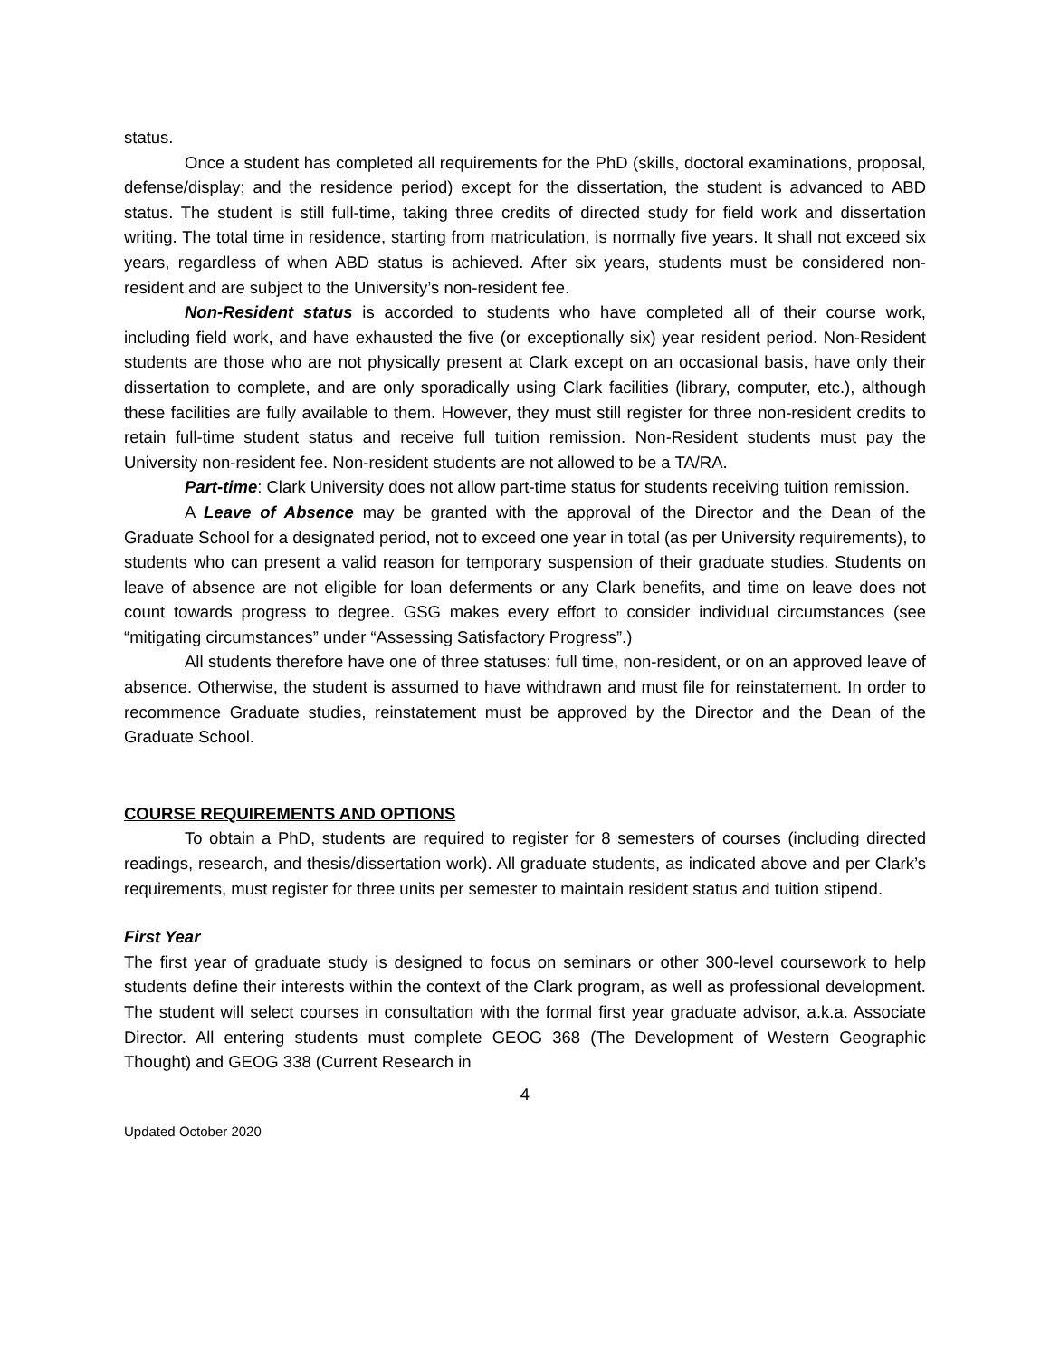status.
Once a student has completed all requirements for the PhD (skills, doctoral examinations, proposal, defense/display; and the residence period) except for the dissertation, the student is advanced to ABD status. The student is still full-time, taking three credits of directed study for field work and dissertation writing. The total time in residence, starting from matriculation, is normally five years. It shall not exceed six years, regardless of when ABD status is achieved. After six years, students must be considered non-resident and are subject to the University’s non-resident fee.
Non-Resident status is accorded to students who have completed all of their course work, including field work, and have exhausted the five (or exceptionally six) year resident period. Non-Resident students are those who are not physically present at Clark except on an occasional basis, have only their dissertation to complete, and are only sporadically using Clark facilities (library, computer, etc.), although these facilities are fully available to them. However, they must still register for three non-resident credits to retain full-time student status and receive full tuition remission. Non-Resident students must pay the University non-resident fee. Non-resident students are not allowed to be a TA/RA.
Part-time: Clark University does not allow part-time status for students receiving tuition remission.
A Leave of Absence may be granted with the approval of the Director and the Dean of the Graduate School for a designated period, not to exceed one year in total (as per University requirements), to students who can present a valid reason for temporary suspension of their graduate studies. Students on leave of absence are not eligible for loan deferments or any Clark benefits, and time on leave does not count towards progress to degree. GSG makes every effort to consider individual circumstances (see “mitigating circumstances” under “Assessing Satisfactory Progress”.)
All students therefore have one of three statuses: full time, non-resident, or on an approved leave of absence. Otherwise, the student is assumed to have withdrawn and must file for reinstatement. In order to recommence Graduate studies, reinstatement must be approved by the Director and the Dean of the Graduate School.
COURSE REQUIREMENTS AND OPTIONS
To obtain a PhD, students are required to register for 8 semesters of courses (including directed readings, research, and thesis/dissertation work). All graduate students, as indicated above and per Clark’s requirements, must register for three units per semester to maintain resident status and tuition stipend.
First Year
The first year of graduate study is designed to focus on seminars or other 300-level coursework to help students define their interests within the context of the Clark program, as well as professional development. The student will select courses in consultation with the formal first year graduate advisor, a.k.a. Associate Director. All entering students must complete GEOG 368 (The Development of Western Geographic Thought) and GEOG 338 (Current Research in
4
Updated October 2020